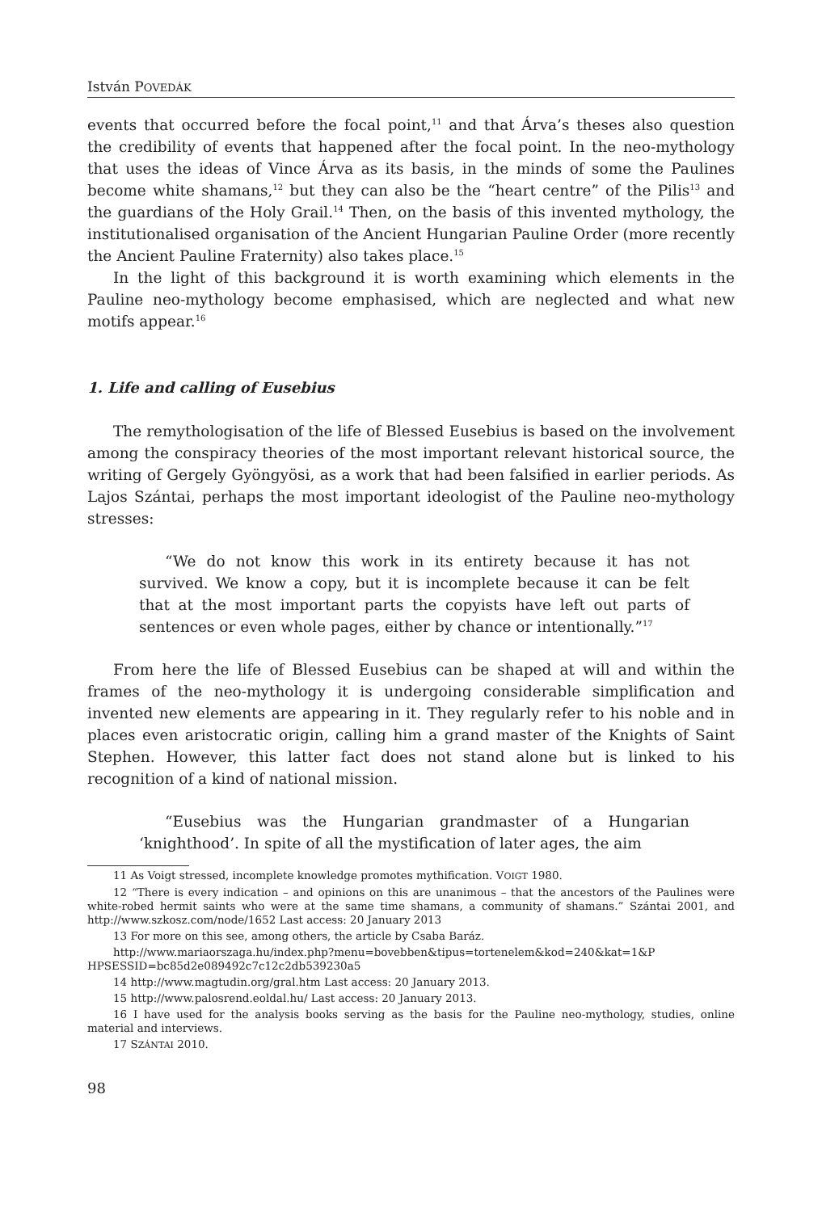István POVEDÁK
events that occurred before the focal point,<sup>11</sup> and that Árva’s theses also question the credibility of events that happened after the focal point. In the neo-mythology that uses the ideas of Vince Árva as its basis, in the minds of some the Paulines become white shamans,<sup>12</sup> but they can also be the “heart centre” of the Pilis<sup>13</sup> and the guardians of the Holy Grail.<sup>14</sup> Then, on the basis of this invented mythology, the institutionalised organisation of the Ancient Hungarian Pauline Order (more recently the Ancient Pauline Fraternity) also takes place.<sup>15</sup>
In the light of this background it is worth examining which elements in the Pauline neo-mythology become emphasised, which are neglected and what new motifs appear.<sup>16</sup>
1. Life and calling of Eusebius
The remythologisation of the life of Blessed Eusebius is based on the involvement among the conspiracy theories of the most important relevant historical source, the writing of Gergely Gyöngyösi, as a work that had been falsified in earlier periods. As Lajos Szántai, perhaps the most important ideologist of the Pauline neo-mythology stresses:
“We do not know this work in its entirety because it has not survived. We know a copy, but it is incomplete because it can be felt that at the most important parts the copyists have left out parts of sentences or even whole pages, either by chance or intentionally.”<sup>17</sup>
From here the life of Blessed Eusebius can be shaped at will and within the frames of the neo-mythology it is undergoing considerable simplification and invented new elements are appearing in it. They regularly refer to his noble and in places even aristocratic origin, calling him a grand master of the Knights of Saint Stephen. However, this latter fact does not stand alone but is linked to his recognition of a kind of national mission.
“Eusebius was the Hungarian grandmaster of a Hungarian ‘knighthood’. In spite of all the mystification of later ages, the aim
11 As Voigt stressed, incomplete knowledge promotes mythification. VOIGT 1980.
12 “There is every indication – and opinions on this are unanimous – that the ancestors of the Paulines were white-robed hermit saints who were at the same time shamans, a community of shamans.” Szántai 2001, and http://www.szkosz.com/node/1652 Last access: 20 January 2013
13 For more on this see, among others, the article by Csaba Baráz.
http://www.mariaorszaga.hu/index.php?menu=bovebben&tipus=tortenelem&kod=240&kat=1&P HPSESSID=bc85d2e089492c7c12c2db539230a5
14 http://www.magtudin.org/gral.htm Last access: 20 January 2013.
15 http://www.palosrend.eoldal.hu/ Last access: 20 January 2013.
16 I have used for the analysis books serving as the basis for the Pauline neo-mythology, studies, online material and interviews.
17 SZÁNTAI 2010.
98